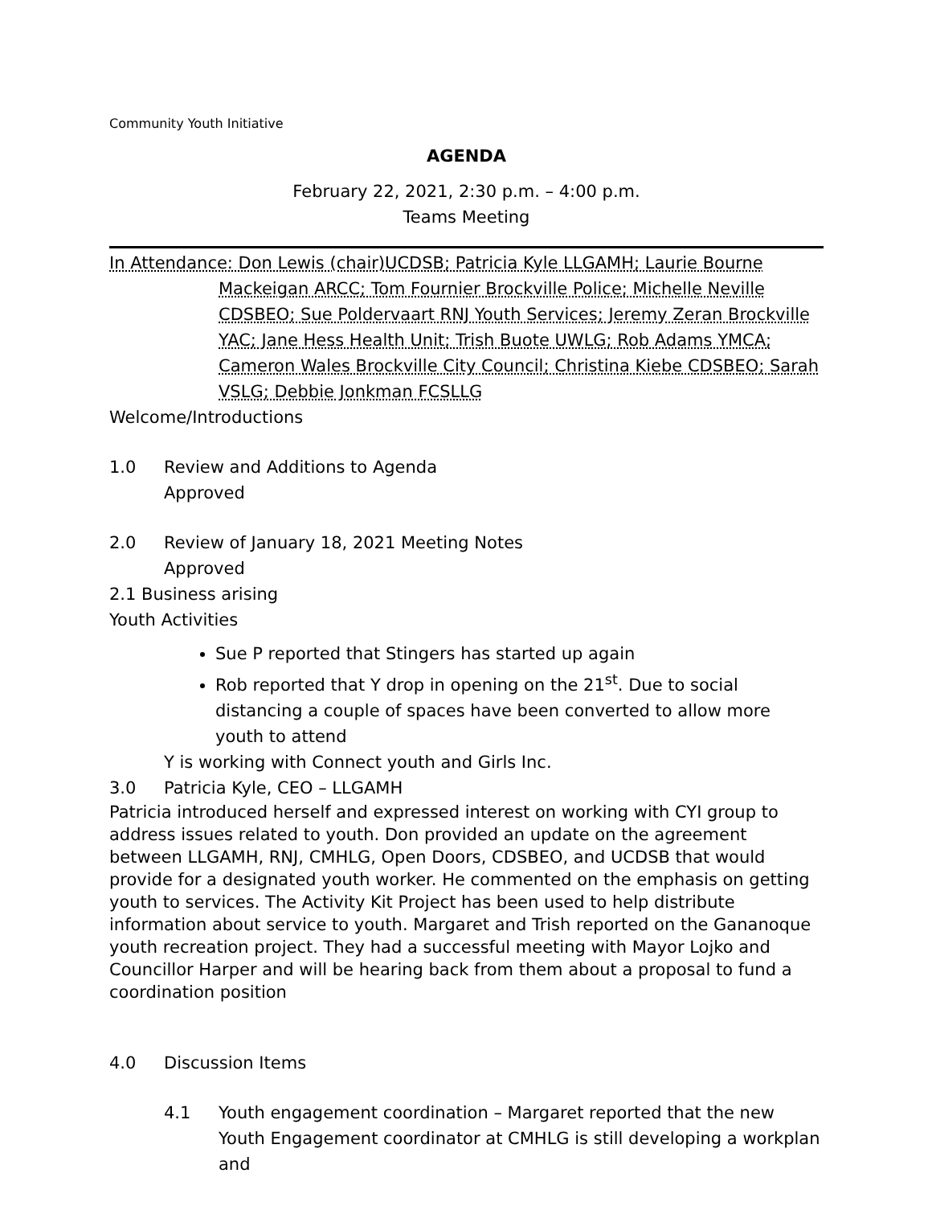Community Youth Initiative
AGENDA
February 22, 2021, 2:30 p.m. – 4:00 p.m.
Teams Meeting
In Attendance: Don Lewis (chair)UCDSB; Patricia Kyle LLGAMH; Laurie Bourne
Mackeigan ARCC; Tom Fournier Brockville Police; Michelle Neville CDSBEO; Sue Poldervaart RNJ Youth Services; Jeremy Zeran Brockville YAC; Jane Hess Health Unit; Trish Buote UWLG; Rob Adams YMCA; Cameron Wales Brockville City Council; Christina Kiebe CDSBEO; Sarah VSLG; Debbie Jonkman FCSLLG
Welcome/Introductions
1.0 Review and Additions to Agenda
Approved
2.0 Review of January 18, 2021 Meeting Notes
Approved
2.1 Business arising
Youth Activities
Sue P reported that Stingers has started up again
Rob reported that Y drop in opening on the 21<sup>st</sup>. Due to social distancing a couple of spaces have been converted to allow more youth to attend
Y is working with Connect youth and Girls Inc.
3.0 Patricia Kyle, CEO – LLGAMH
Patricia introduced herself and expressed interest on working with CYI group to address issues related to youth. Don provided an update on the agreement between LLGAMH, RNJ, CMHLG, Open Doors, CDSBEO, and UCDSB that would provide for a designated youth worker. He commented on the emphasis on getting youth to services. The Activity Kit Project has been used to help distribute information about service to youth. Margaret and Trish reported on the Gananoque youth recreation project. They had a successful meeting with Mayor Lojko and Councillor Harper and will be hearing back from them about a proposal to fund a coordination position
4.0 Discussion Items
4.1 Youth engagement coordination – Margaret reported that the new Youth Engagement coordinator at CMHLG is still developing a workplan and